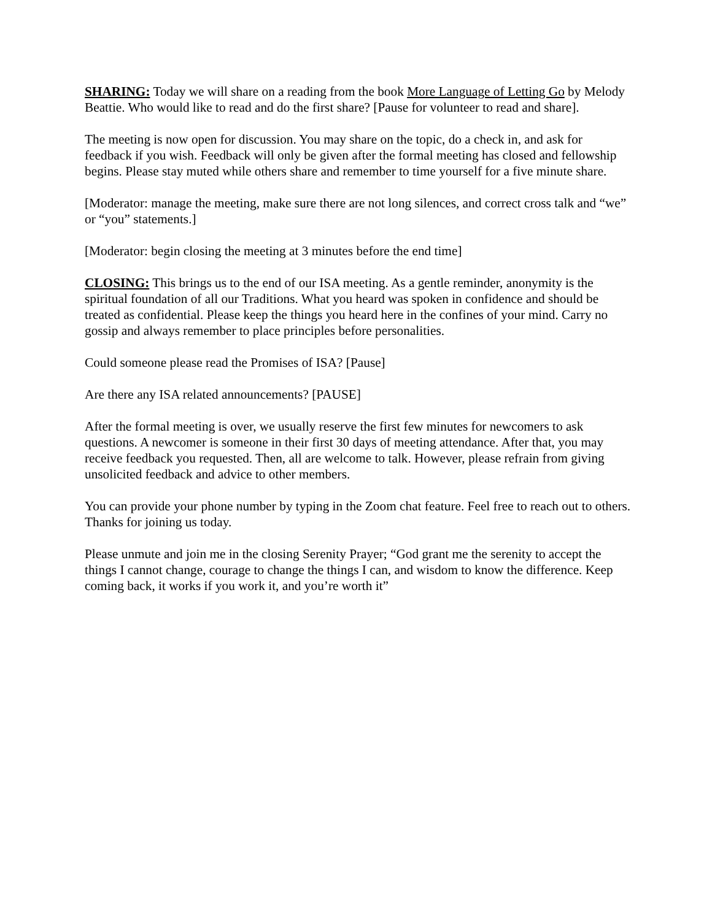SHARING: Today we will share on a reading from the book More Language of Letting Go by Melody Beattie. Who would like to read and do the first share? [Pause for volunteer to read and share].
The meeting is now open for discussion. You may share on the topic, do a check in, and ask for feedback if you wish. Feedback will only be given after the formal meeting has closed and fellowship begins. Please stay muted while others share and remember to time yourself for a five minute share.
[Moderator: manage the meeting, make sure there are not long silences, and correct cross talk and “we” or “you” statements.]
[Moderator: begin closing the meeting at 3 minutes before the end time]
CLOSING: This brings us to the end of our ISA meeting. As a gentle reminder, anonymity is the spiritual foundation of all our Traditions. What you heard was spoken in confidence and should be treated as confidential. Please keep the things you heard here in the confines of your mind. Carry no gossip and always remember to place principles before personalities.
Could someone please read the Promises of ISA? [Pause]
Are there any ISA related announcements? [PAUSE]
After the formal meeting is over, we usually reserve the first few minutes for newcomers to ask questions. A newcomer is someone in their first 30 days of meeting attendance. After that, you may receive feedback you requested. Then, all are welcome to talk. However, please refrain from giving unsolicited feedback and advice to other members.
You can provide your phone number by typing in the Zoom chat feature. Feel free to reach out to others. Thanks for joining us today.
Please unmute and join me in the closing Serenity Prayer; “God grant me the serenity to accept the things I cannot change, courage to change the things I can, and wisdom to know the difference. Keep coming back, it works if you work it, and you’re worth it”